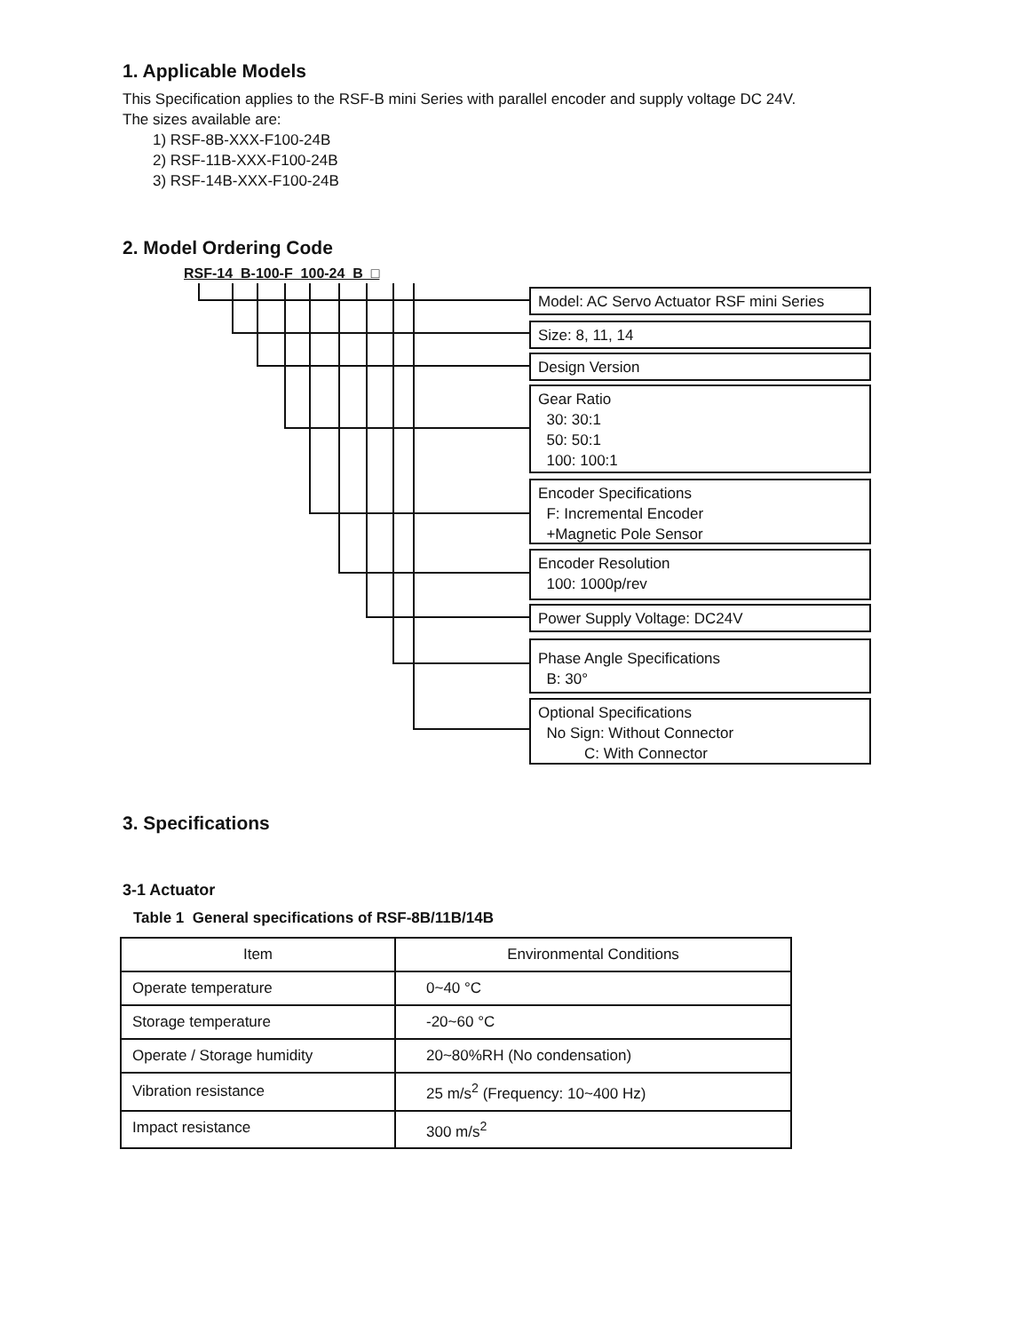1. Applicable Models
This Specification applies to the RSF-B mini Series with parallel encoder and supply voltage DC 24V.
The sizes available are:
1) RSF-8B-XXX-F100-24B
2) RSF-11B-XXX-F100-24B
3) RSF-14B-XXX-F100-24B
2. Model Ordering Code
RSF-14 B-100-F 100-24 B □
Model: AC Servo Actuator RSF mini Series
Size: 8, 11, 14
Design Version
Gear Ratio
30: 30:1
50: 50:1
100: 100:1
Encoder Specifications
F: Incremental Encoder
+Magnetic Pole Sensor
Encoder Resolution
100: 1000p/rev
Power Supply Voltage: DC24V
Phase Angle Specifications
B: 30°
Optional Specifications
No Sign: Without Connector
C: With Connector
3. Specifications
3-1 Actuator
Table 1 General specifications of RSF-8B/11B/14B
| Item | Environmental Conditions |
| --- | --- |
| Operate temperature | 0~40 °C |
| Storage temperature | -20~60 °C |
| Operate / Storage humidity | 20~80%RH (No condensation) |
| Vibration resistance | 25 m/s<sup>2</sup> (Frequency: 10~400 Hz) |
| Impact resistance | 300 m/s<sup>2</sup> |